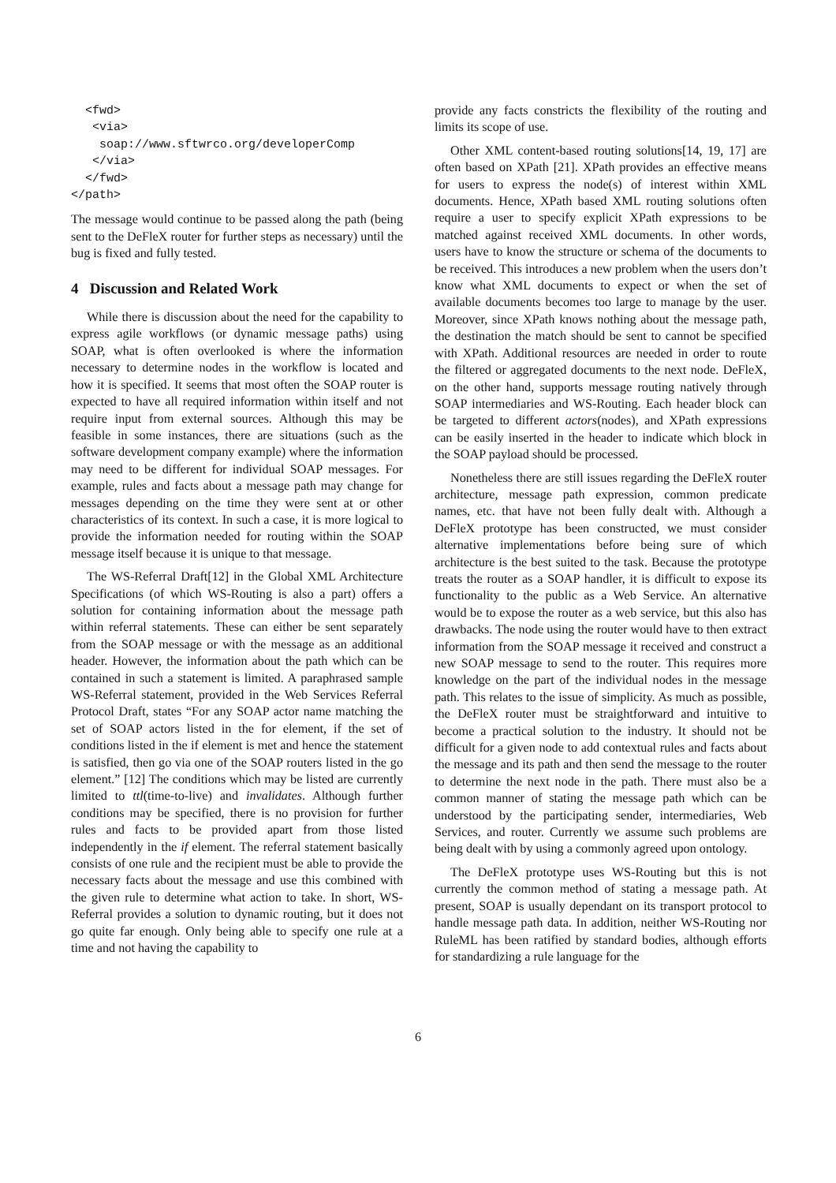<fwd>
   <via>
    soap://www.sftwrco.org/developerComp
   </via>
  </fwd>
</path>
The message would continue to be passed along the path (being sent to the DeFleX router for further steps as necessary) until the bug is fixed and fully tested.
4 Discussion and Related Work
While there is discussion about the need for the capability to express agile workflows (or dynamic message paths) using SOAP, what is often overlooked is where the information necessary to determine nodes in the workflow is located and how it is specified. It seems that most often the SOAP router is expected to have all required information within itself and not require input from external sources. Although this may be feasible in some instances, there are situations (such as the software development company example) where the information may need to be different for individual SOAP messages. For example, rules and facts about a message path may change for messages depending on the time they were sent at or other characteristics of its context. In such a case, it is more logical to provide the information needed for routing within the SOAP message itself because it is unique to that message.
The WS-Referral Draft[12] in the Global XML Architecture Specifications (of which WS-Routing is also a part) offers a solution for containing information about the message path within referral statements. These can either be sent separately from the SOAP message or with the message as an additional header. However, the information about the path which can be contained in such a statement is limited. A paraphrased sample WS-Referral statement, provided in the Web Services Referral Protocol Draft, states “For any SOAP actor name matching the set of SOAP actors listed in the for element, if the set of conditions listed in the if element is met and hence the statement is satisfied, then go via one of the SOAP routers listed in the go element.” [12] The conditions which may be listed are currently limited to ttl(time-to-live) and invalidates. Although further conditions may be specified, there is no provision for further rules and facts to be provided apart from those listed independently in the if element. The referral statement basically consists of one rule and the recipient must be able to provide the necessary facts about the message and use this combined with the given rule to determine what action to take. In short, WS-Referral provides a solution to dynamic routing, but it does not go quite far enough. Only being able to specify one rule at a time and not having the capability to
provide any facts constricts the flexibility of the routing and limits its scope of use.
Other XML content-based routing solutions[14, 19, 17] are often based on XPath [21]. XPath provides an effective means for users to express the node(s) of interest within XML documents. Hence, XPath based XML routing solutions often require a user to specify explicit XPath expressions to be matched against received XML documents. In other words, users have to know the structure or schema of the documents to be received. This introduces a new problem when the users don’t know what XML documents to expect or when the set of available documents becomes too large to manage by the user. Moreover, since XPath knows nothing about the message path, the destination the match should be sent to cannot be specified with XPath. Additional resources are needed in order to route the filtered or aggregated documents to the next node. DeFleX, on the other hand, supports message routing natively through SOAP intermediaries and WS-Routing. Each header block can be targeted to different actors(nodes), and XPath expressions can be easily inserted in the header to indicate which block in the SOAP payload should be processed.
Nonetheless there are still issues regarding the DeFleX router architecture, message path expression, common predicate names, etc. that have not been fully dealt with. Although a DeFleX prototype has been constructed, we must consider alternative implementations before being sure of which architecture is the best suited to the task. Because the prototype treats the router as a SOAP handler, it is difficult to expose its functionality to the public as a Web Service. An alternative would be to expose the router as a web service, but this also has drawbacks. The node using the router would have to then extract information from the SOAP message it received and construct a new SOAP message to send to the router. This requires more knowledge on the part of the individual nodes in the message path. This relates to the issue of simplicity. As much as possible, the DeFleX router must be straightforward and intuitive to become a practical solution to the industry. It should not be difficult for a given node to add contextual rules and facts about the message and its path and then send the message to the router to determine the next node in the path. There must also be a common manner of stating the message path which can be understood by the participating sender, intermediaries, Web Services, and router. Currently we assume such problems are being dealt with by using a commonly agreed upon ontology.
The DeFleX prototype uses WS-Routing but this is not currently the common method of stating a message path. At present, SOAP is usually dependant on its transport protocol to handle message path data. In addition, neither WS-Routing nor RuleML has been ratified by standard bodies, although efforts for standardizing a rule language for the
6